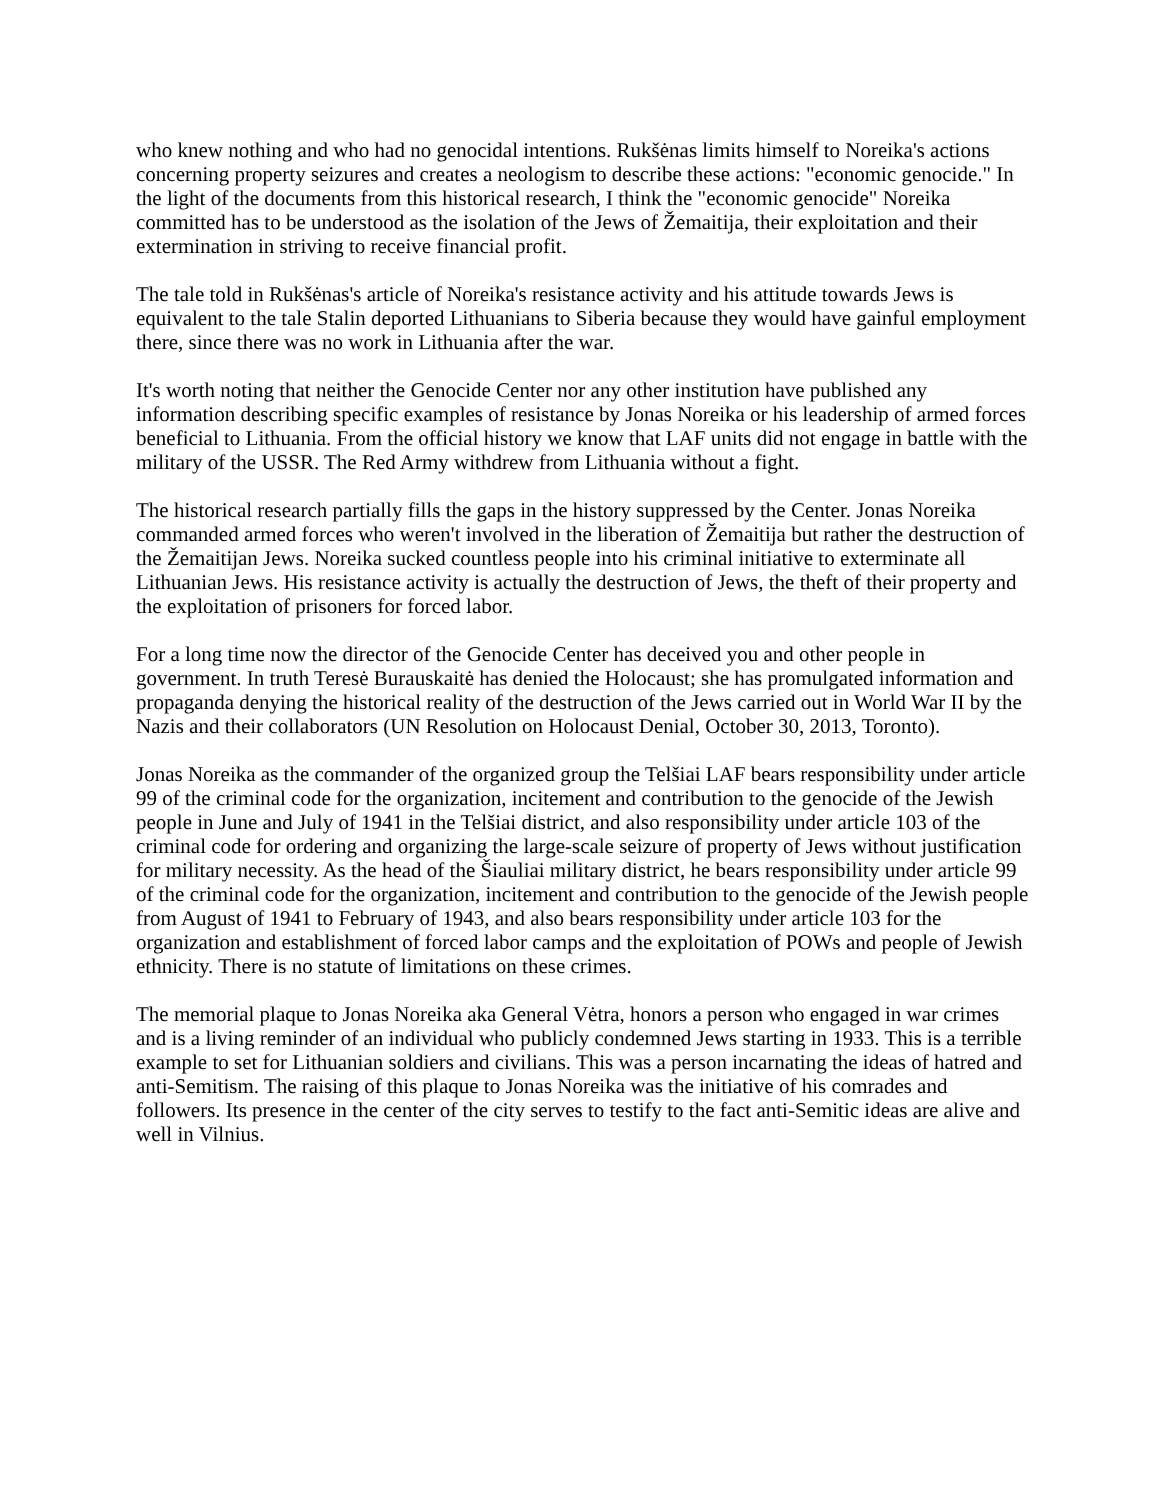who knew nothing and who had no genocidal intentions. Rukšėnas limits himself to Noreika's actions concerning property seizures and creates a neologism to describe these actions: "economic genocide." In the light of the documents from this historical research, I think the "economic genocide" Noreika committed has to be understood as the isolation of the Jews of Žemaitija, their exploitation and their extermination in striving to receive financial profit.
The tale told in Rukšėnas's article of Noreika's resistance activity and his attitude towards Jews is equivalent to the tale Stalin deported Lithuanians to Siberia because they would have gainful employment there, since there was no work in Lithuania after the war.
It's worth noting that neither the Genocide Center nor any other institution have published any information describing specific examples of resistance by Jonas Noreika or his leadership of armed forces beneficial to Lithuania. From the official history we know that LAF units did not engage in battle with the military of the USSR. The Red Army withdrew from Lithuania without a fight.
The historical research partially fills the gaps in the history suppressed by the Center. Jonas Noreika commanded armed forces who weren't involved in the liberation of Žemaitija but rather the destruction of the Žemaitijan Jews. Noreika sucked countless people into his criminal initiative to exterminate all Lithuanian Jews. His resistance activity is actually the destruction of Jews, the theft of their property and the exploitation of prisoners for forced labor.
For a long time now the director of the Genocide Center has deceived you and other people in government. In truth Teresė Burauskaitė has denied the Holocaust; she has promulgated information and propaganda denying the historical reality of the destruction of the Jews carried out in World War II by the Nazis and their collaborators (UN Resolution on Holocaust Denial, October 30, 2013, Toronto).
Jonas Noreika as the commander of the organized group the Telšiai LAF bears responsibility under article 99 of the criminal code for the organization, incitement and contribution to the genocide of the Jewish people in June and July of 1941 in the Telšiai district, and also responsibility under article 103 of the criminal code for ordering and organizing the large-scale seizure of property of Jews without justification for military necessity. As the head of the Šiauliai military district, he bears responsibility under article 99 of the criminal code for the organization, incitement and contribution to the genocide of the Jewish people from August of 1941 to February of 1943, and also bears responsibility under article 103 for the organization and establishment of forced labor camps and the exploitation of POWs and people of Jewish ethnicity. There is no statute of limitations on these crimes.
The memorial plaque to Jonas Noreika aka General Vėtra, honors a person who engaged in war crimes and is a living reminder of an individual who publicly condemned Jews starting in 1933. This is a terrible example to set for Lithuanian soldiers and civilians. This was a person incarnating the ideas of hatred and anti-Semitism. The raising of this plaque to Jonas Noreika was the initiative of his comrades and followers. Its presence in the center of the city serves to testify to the fact anti-Semitic ideas are alive and well in Vilnius.